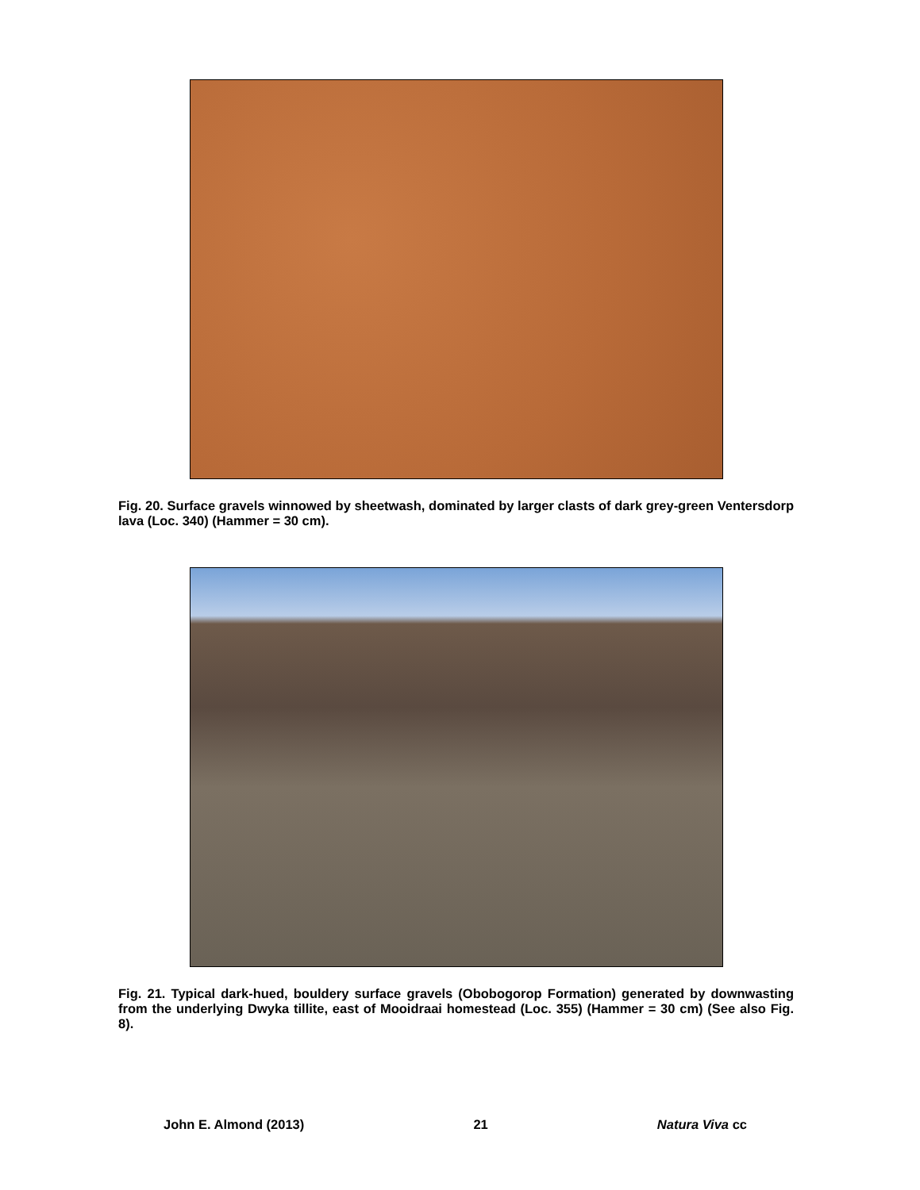Fig. 20. Surface gravels winnowed by sheetwash, dominated by larger clasts of dark grey-green Ventersdorp lava (Loc. 340) (Hammer = 30 cm).
Fig. 21. Typical dark-hued, bouldery surface gravels (Obobogorop Formation) generated by downwasting from the underlying Dwyka tillite, east of Mooidraai homestead (Loc. 355) (Hammer = 30 cm) (See also Fig. 8).
John E. Almond (2013) 21 Natura Viva cc